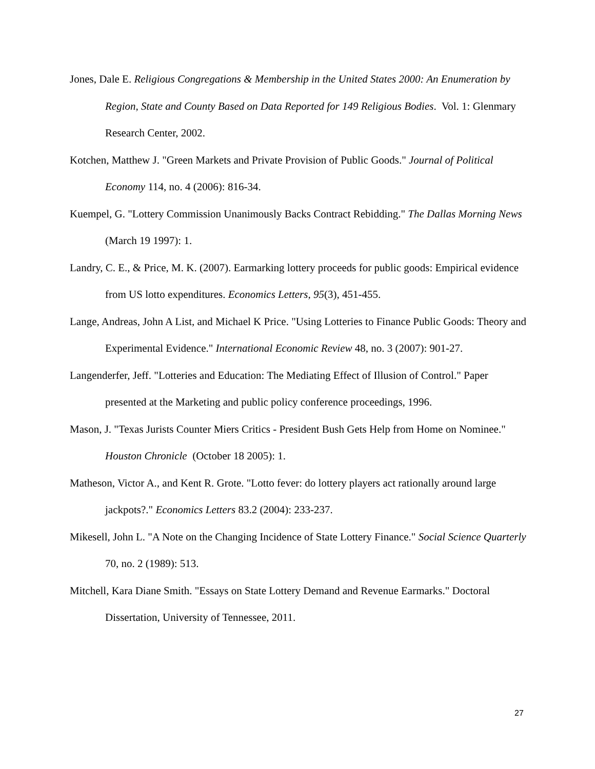Jones, Dale E. Religious Congregations & Membership in the United States 2000: An Enumeration by Region, State and County Based on Data Reported for 149 Religious Bodies. Vol. 1: Glenmary Research Center, 2002.
Kotchen, Matthew J. "Green Markets and Private Provision of Public Goods." Journal of Political Economy 114, no. 4 (2006): 816-34.
Kuempel, G. "Lottery Commission Unanimously Backs Contract Rebidding." The Dallas Morning News (March 19 1997): 1.
Landry, C. E., & Price, M. K. (2007). Earmarking lottery proceeds for public goods: Empirical evidence from US lotto expenditures. Economics Letters, 95(3), 451-455.
Lange, Andreas, John A List, and Michael K Price. "Using Lotteries to Finance Public Goods: Theory and Experimental Evidence." International Economic Review 48, no. 3 (2007): 901-27.
Langenderfer, Jeff. "Lotteries and Education: The Mediating Effect of Illusion of Control." Paper presented at the Marketing and public policy conference proceedings, 1996.
Mason, J. "Texas Jurists Counter Miers Critics - President Bush Gets Help from Home on Nominee." Houston Chronicle (October 18 2005): 1.
Matheson, Victor A., and Kent R. Grote. "Lotto fever: do lottery players act rationally around large jackpots?." Economics Letters 83.2 (2004): 233-237.
Mikesell, John L. "A Note on the Changing Incidence of State Lottery Finance." Social Science Quarterly 70, no. 2 (1989): 513.
Mitchell, Kara Diane Smith. "Essays on State Lottery Demand and Revenue Earmarks." Doctoral Dissertation, University of Tennessee, 2011.
27